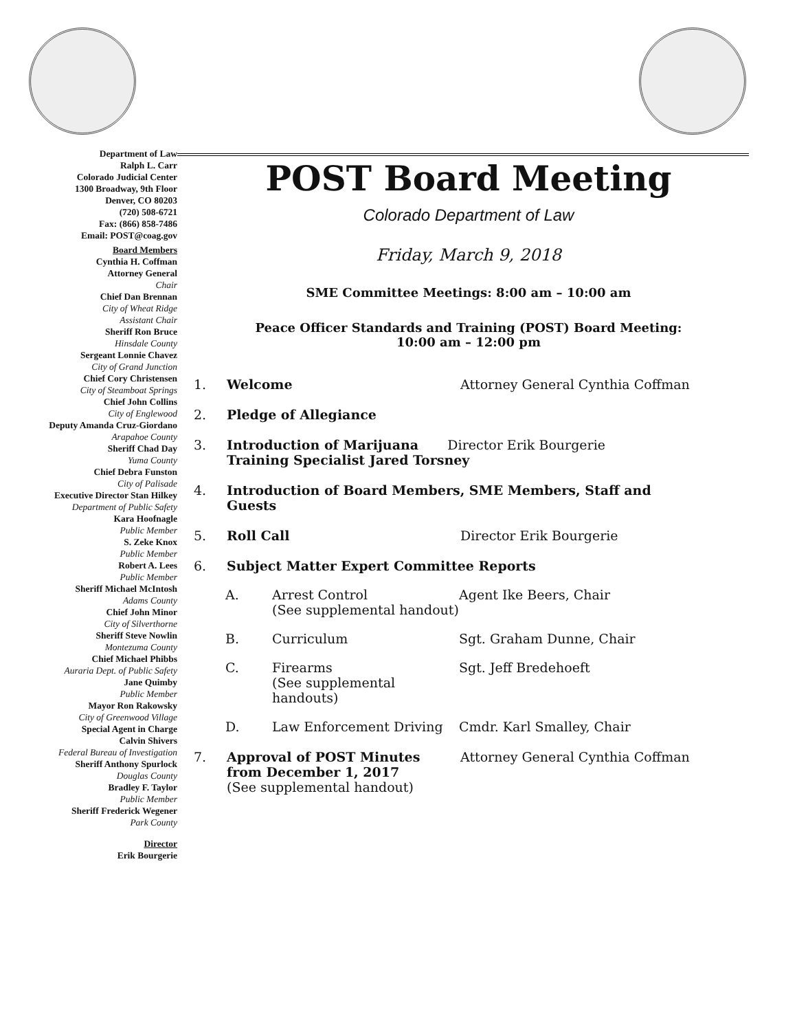Department of Law
Ralph L. Carr
Colorado Judicial Center
1300 Broadway, 9th Floor
Denver, CO 80203
(720) 508-6721
Fax: (866) 858-7486
Email: POST@coag.gov
Board Members
Cynthia H. Coffman
Attorney General
Chair
Chief Dan Brennan
City of Wheat Ridge
Assistant Chair
Sheriff Ron Bruce
Hinsdale County
Sergeant Lonnie Chavez
City of Grand Junction
Chief Cory Christensen
City of Steamboat Springs
Chief John Collins
City of Englewood
Deputy Amanda Cruz-Giordano
Arapahoe County
Sheriff Chad Day
Yuma County
Chief Debra Funston
City of Palisade
Executive Director Stan Hilkey
Department of Public Safety
Kara Hoofnagle
Public Member
S. Zeke Knox
Public Member
Robert A. Lees
Public Member
Sheriff Michael McIntosh
Adams County
Chief John Minor
City of Silverthorne
Sheriff Steve Nowlin
Montezuma County
Chief Michael Phibbs
Auraria Dept. of Public Safety
Jane Quimby
Public Member
Mayor Ron Rakowsky
City of Greenwood Village
Special Agent in Charge
Calvin Shivers
Federal Bureau of Investigation
Sheriff Anthony Spurlock
Douglas County
Bradley F. Taylor
Public Member
Sheriff Frederick Wegener
Park County
Director
Erik Bourgerie
POST Board Meeting
Colorado Department of Law
Friday, March 9, 2018
SME Committee Meetings: 8:00 am – 10:00 am
Peace Officer Standards and Training (POST) Board Meeting:
10:00 am – 12:00 pm
1. Welcome Attorney General Cynthia Coffman
2. Pledge of Allegiance
3. Introduction of Marijuana Director Erik Bourgerie
Training Specialist Jared Torsney
4. Introduction of Board Members, SME Members, Staff and
Guests
5. Roll Call Director Erik Bourgerie
6. Subject Matter Expert Committee Reports
A. Arrest Control
(See supplemental handout) Agent Ike Beers, Chair
B. Curriculum Sgt. Graham Dunne, Chair
C. Firearms
(See supplemental handouts) Sgt. Jeff Bredehoeft
D. Law Enforcement Driving Cmdr. Karl Smalley, Chair
7. Approval of POST Minutes
from December 1, 2017
(See supplemental handout) Attorney General Cynthia Coffman